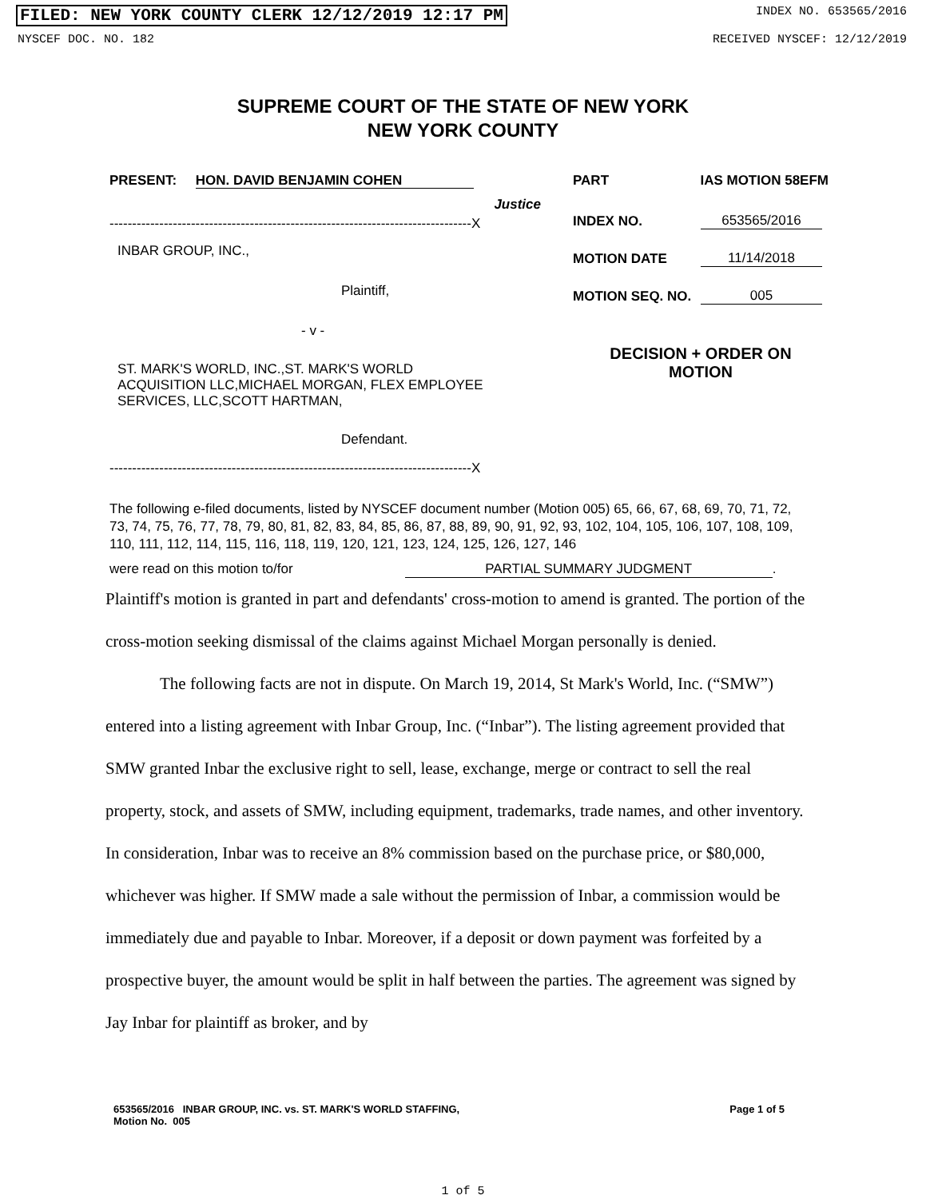FILED: NEW YORK COUNTY CLERK 12/12/2019 12:17 PM INDEX NO. 653565/2016
NYSCEF DOC. NO. 182 RECEIVED NYSCEF: 12/12/2019
SUPREME COURT OF THE STATE OF NEW YORK
NEW YORK COUNTY
PRESENT: HON. DAVID BENJAMIN COHEN
Justice
--------------------------------------------------------------------------------X
INBAR GROUP, INC.,
Plaintiff,
- v -
ST. MARK'S WORLD, INC.,ST. MARK'S WORLD
ACQUISITION LLC,MICHAEL MORGAN, FLEX EMPLOYEE
SERVICES, LLC,SCOTT HARTMAN,
Defendant.
--------------------------------------------------------------------------------X
PART IAS MOTION 58EFM
INDEX NO. 653565/2016
MOTION DATE 11/14/2018
MOTION SEQ. NO. 005
DECISION + ORDER ON
MOTION
The following e-filed documents, listed by NYSCEF document number (Motion 005) 65, 66, 67, 68, 69, 70, 71, 72, 73, 74, 75, 76, 77, 78, 79, 80, 81, 82, 83, 84, 85, 86, 87, 88, 89, 90, 91, 92, 93, 102, 104, 105, 106, 107, 108, 109, 110, 111, 112, 114, 115, 116, 118, 119, 120, 121, 123, 124, 125, 126, 127, 146
were read on this motion to/for PARTIAL SUMMARY JUDGMENT.
Plaintiff's motion is granted in part and defendants' cross-motion to amend is granted. The portion of the cross-motion seeking dismissal of the claims against Michael Morgan personally is denied.
The following facts are not in dispute. On March 19, 2014, St Mark's World, Inc. (“SMW”) entered into a listing agreement with Inbar Group, Inc. (“Inbar”). The listing agreement provided that SMW granted Inbar the exclusive right to sell, lease, exchange, merge or contract to sell the real property, stock, and assets of SMW, including equipment, trademarks, trade names, and other inventory. In consideration, Inbar was to receive an 8% commission based on the purchase price, or $80,000, whichever was higher. If SMW made a sale without the permission of Inbar, a commission would be immediately due and payable to Inbar. Moreover, if a deposit or down payment was forfeited by a prospective buyer, the amount would be split in half between the parties. The agreement was signed by Jay Inbar for plaintiff as broker, and by
653565/2016 INBAR GROUP, INC. vs. ST. MARK'S WORLD STAFFING,
Motion No. 005 Page 1 of 5
1 of 5